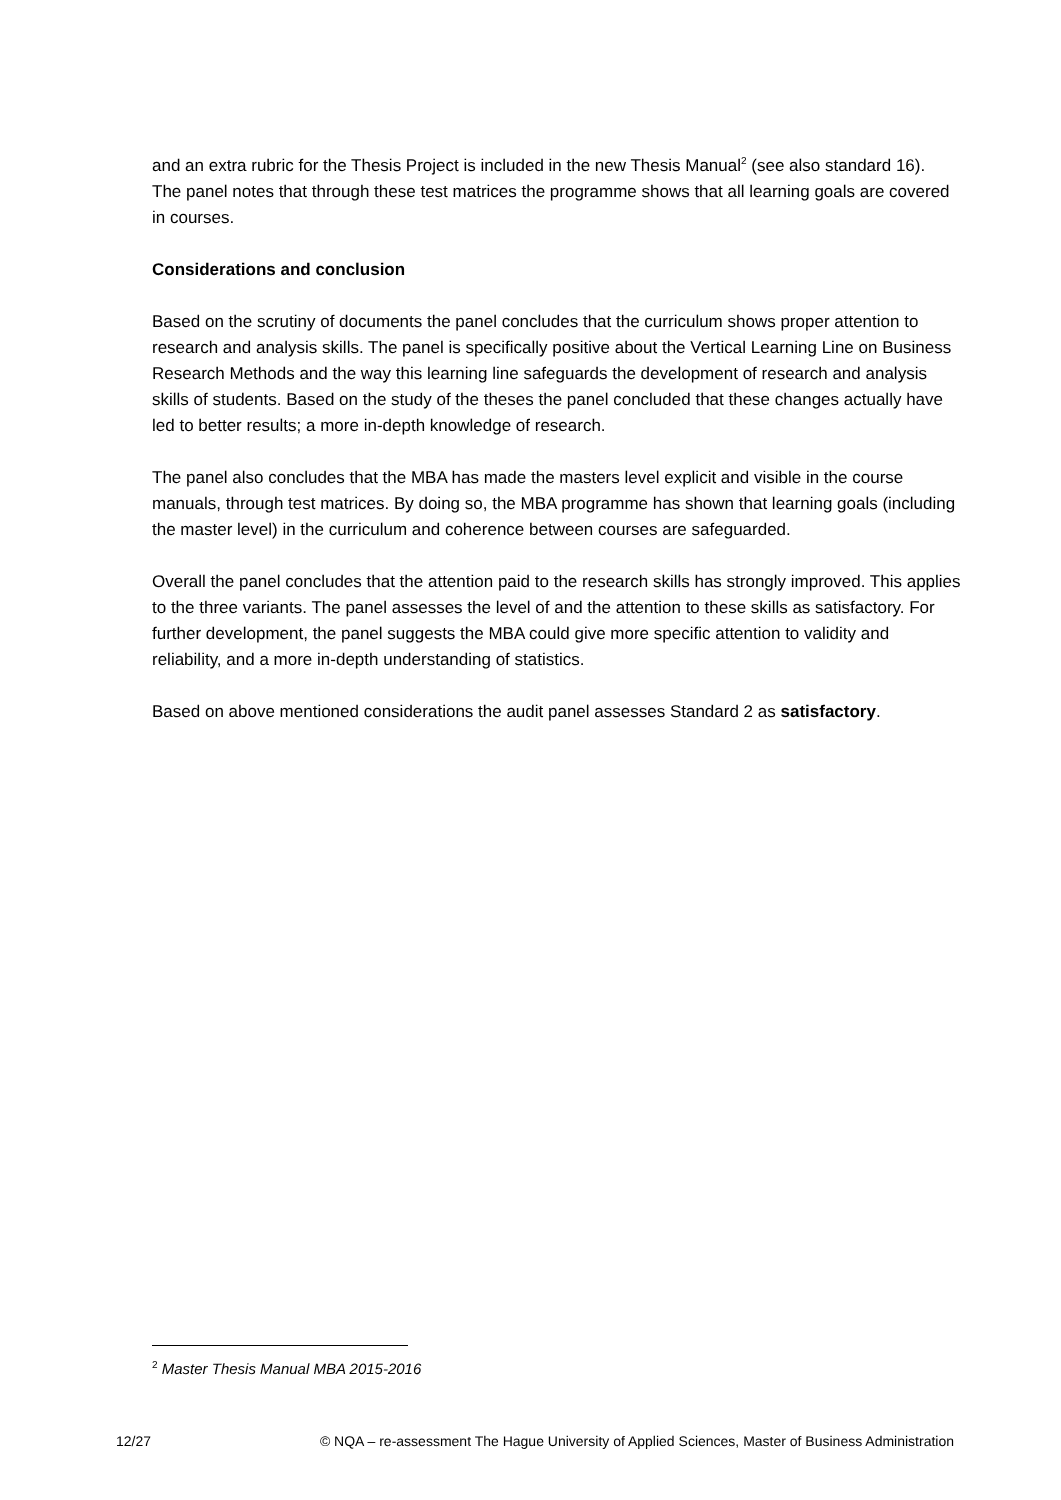and an extra rubric for the Thesis Project is included in the new Thesis Manual<sup>2</sup> (see also standard 16).
The panel notes that through these test matrices the programme shows that all learning goals are covered in courses.
Considerations and conclusion
Based on the scrutiny of documents the panel concludes that the curriculum shows proper attention to research and analysis skills. The panel is specifically positive about the Vertical Learning Line on Business Research Methods and the way this learning line safeguards the development of research and analysis skills of students. Based on the study of the theses the panel concluded that these changes actually have led to better results; a more in-depth knowledge of research.
The panel also concludes that the MBA has made the masters level explicit and visible in the course manuals, through test matrices. By doing so, the MBA programme has shown that learning goals (including the master level) in the curriculum and coherence between courses are safeguarded.
Overall the panel concludes that the attention paid to the research skills has strongly improved. This applies to the three variants. The panel assesses the level of and the attention to these skills as satisfactory. For further development, the panel suggests the MBA could give more specific attention to validity and reliability, and a more in-depth understanding of statistics.
Based on above mentioned considerations the audit panel assesses Standard 2 as satisfactory.
<sup>2</sup> Master Thesis Manual MBA 2015-2016
12/27 © NQA – re-assessment The Hague University of Applied Sciences, Master of Business Administration